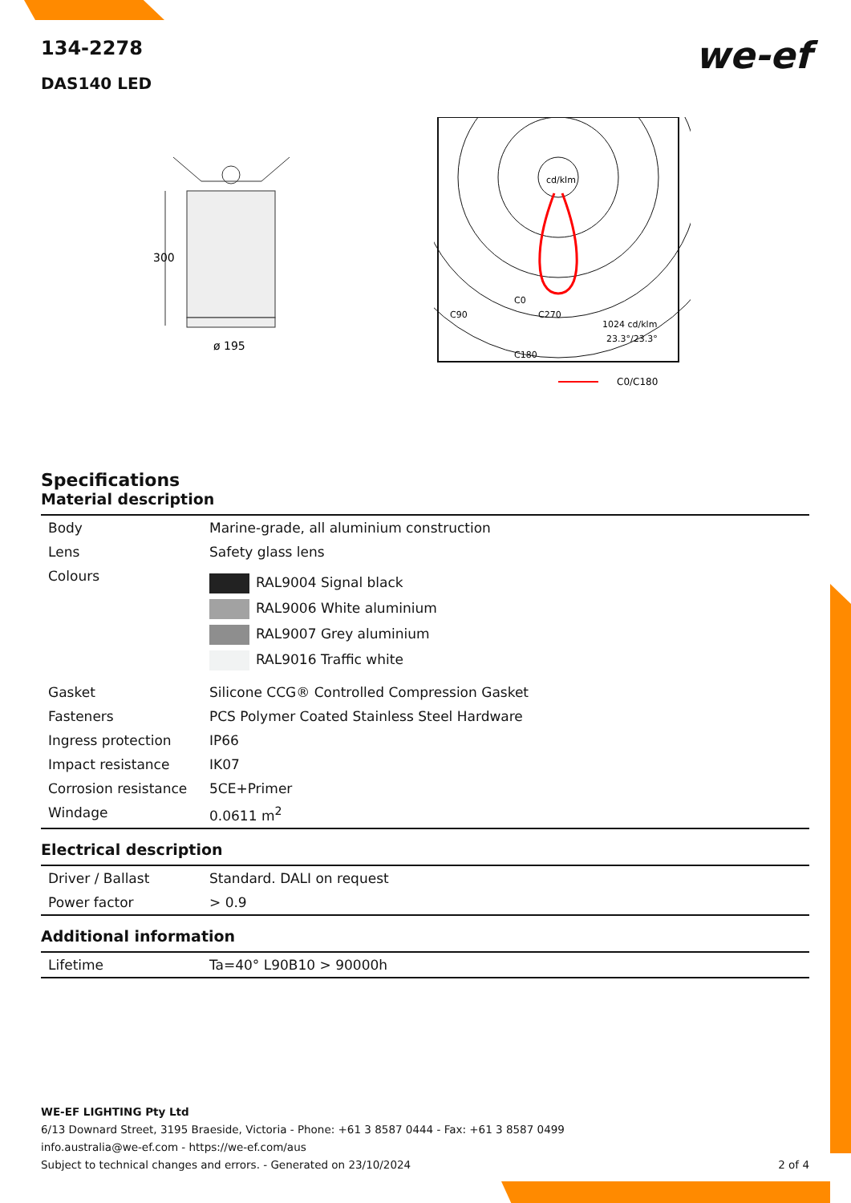we-ef
134-2278
DAS140 LED
300
ø 195
cd/klm
1024 cd/klm
23.3°/23.3°
C90
C0
C270
C180
C0/C180
Specifications
Material description
| Body | Marine-grade, all aluminium construction |
| Lens | Safety glass lens |
| Colours | RAL9004 Signal black RAL9006 White aluminium RAL9007 Grey aluminium RAL9016 Traffic white |
| Gasket | Silicone CCG® Controlled Compression Gasket |
| Fasteners | PCS Polymer Coated Stainless Steel Hardware |
| Ingress protection | IP66 |
| Impact resistance | IK07 |
| Corrosion resistance | 5CE+Primer |
| Windage | 0.0611 m<sup>2</sup> |
Electrical description
| Driver / Ballast | Standard. DALI on request |
| Power factor | > 0.9 |
Additional information
| Lifetime | Ta=40° L90B10 > 90000h |
WE-EF LIGHTING Pty Ltd
6/13 Downard Street, 3195 Braeside, Victoria - Phone: +61 3 8587 0444 - Fax: +61 3 8587 0499
info.australia@we-ef.com - https://we-ef.com/aus
Subject to technical changes and errors. - Generated on 23/10/2024 2 of 4